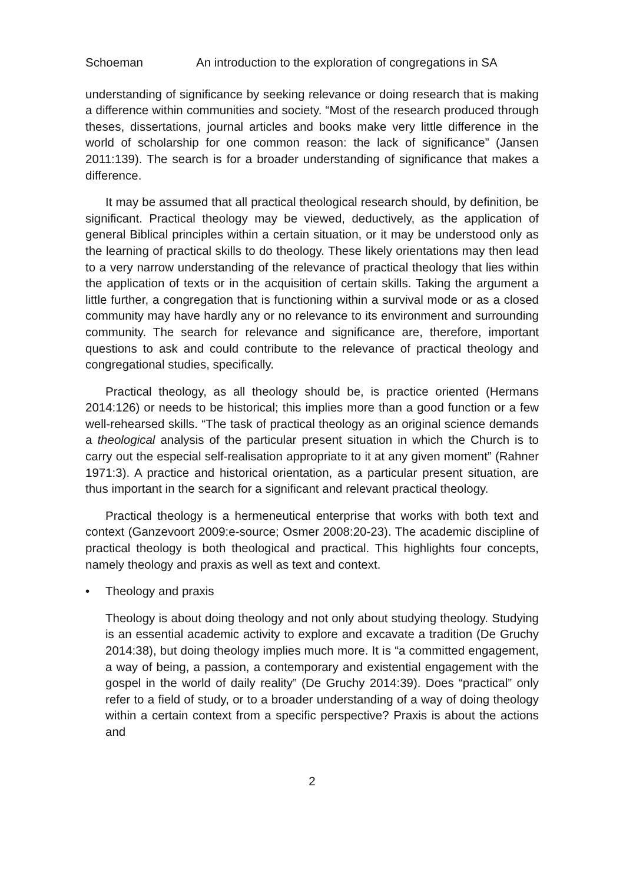Schoeman An introduction to the exploration of congregations in SA
understanding of significance by seeking relevance or doing research that is making a difference within communities and society. “Most of the research produced through theses, dissertations, journal articles and books make very little difference in the world of scholarship for one common reason: the lack of significance” (Jansen 2011:139). The search is for a broader understanding of significance that makes a difference.
It may be assumed that all practical theological research should, by definition, be significant. Practical theology may be viewed, deductively, as the application of general Biblical principles within a certain situation, or it may be understood only as the learning of practical skills to do theology. These likely orientations may then lead to a very narrow understanding of the relevance of practical theology that lies within the application of texts or in the acquisition of certain skills. Taking the argument a little further, a congregation that is functioning within a survival mode or as a closed community may have hardly any or no relevance to its environment and surrounding community. The search for relevance and significance are, therefore, important questions to ask and could contribute to the relevance of practical theology and congregational studies, specifically.
Practical theology, as all theology should be, is practice oriented (Hermans 2014:126) or needs to be historical; this implies more than a good function or a few well-rehearsed skills. “The task of practical theology as an original science demands a theological analysis of the particular present situation in which the Church is to carry out the especial self-realisation appropriate to it at any given moment” (Rahner 1971:3). A practice and historical orientation, as a particular present situation, are thus important in the search for a significant and relevant practical theology.
Practical theology is a hermeneutical enterprise that works with both text and context (Ganzevoort 2009:e-source; Osmer 2008:20-23). The academic discipline of practical theology is both theological and practical. This highlights four concepts, namely theology and praxis as well as text and context.
• Theology and praxis
Theology is about doing theology and not only about studying theology. Studying is an essential academic activity to explore and excavate a tradition (De Gruchy 2014:38), but doing theology implies much more. It is “a committed engagement, a way of being, a passion, a contemporary and existential engagement with the gospel in the world of daily reality” (De Gruchy 2014:39). Does “practical” only refer to a field of study, or to a broader understanding of a way of doing theology within a certain context from a specific perspective? Praxis is about the actions and
2